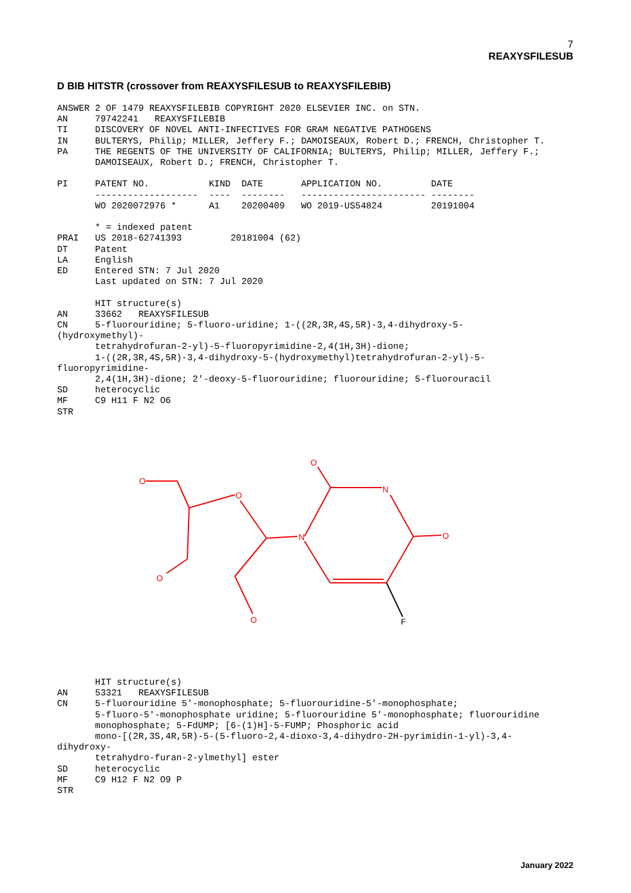7
REAXYSFILESUB
D BIB HITSTR (crossover from REAXYSFILESUB to REAXYSFILEBIB)
ANSWER 2 OF 1479 REAXYSFILEBIB COPYRIGHT 2020 ELSEVIER INC. on STN.
AN     79742241   REAXYSFILEBIB
TI     DISCOVERY OF NOVEL ANTI-INFECTIVES FOR GRAM NEGATIVE PATHOGENS
IN     BULTERYS, Philip; MILLER, Jeffery F.; DAMOISEAUX, Robert D.; FRENCH, Christopher T.
PA     THE REGENTS OF THE UNIVERSITY OF CALIFORNIA; BULTERYS, Philip; MILLER, Jeffery F.;
       DAMOISEAUX, Robert D.; FRENCH, Christopher T.

PI     PATENT NO.           KIND  DATE       APPLICATION NO.         DATE
       -------------------  ----  --------   ----------------------- --------
       WO 2020072976 *      A1    20200409   WO 2019-US54824         20191004

       * = indexed patent
PRAI   US 2018-62741393         20181004 (62)
DT     Patent
LA     English
ED     Entered STN: 7 Jul 2020
       Last updated on STN: 7 Jul 2020

       HIT structure(s)
AN     33662   REAXYSFILESUB
CN     5-fluorouridine; 5-fluoro-uridine; 1-((2R,3R,4S,5R)-3,4-dihydroxy-5-
(hydroxymethyl)-
       tetrahydrofuran-2-yl)-5-fluoropyrimidine-2,4(1H,3H)-dione;
       1-((2R,3R,4S,5R)-3,4-dihydroxy-5-(hydroxymethyl)tetrahydrofuran-2-yl)-5-
fluoropyrimidine-
       2,4(1H,3H)-dione; 2'-deoxy-5-fluorouridine; fluorouridine; 5-fluorouracil
SD     heterocyclic
MF     C9 H11 F N2 O6
STR
O
O
O
N
N
O
O
O
F
       HIT structure(s)
AN     53321   REAXYSFILESUB
CN     5-fluorouridine 5'-monophosphate; 5-fluorouridine-5'-monophosphate;
       5-fluoro-5'-monophosphate uridine; 5-fluorouridine 5'-monophosphate; fluorouridine
       monophosphate; 5-FdUMP; [6-(1)H]-5-FUMP; Phosphoric acid
       mono-[(2R,3S,4R,5R)-5-(5-fluoro-2,4-dioxo-3,4-dihydro-2H-pyrimidin-1-yl)-3,4-
dihydroxy-
       tetrahydro-furan-2-ylmethyl] ester
SD     heterocyclic
MF     C9 H12 F N2 O9 P
STR
January 2022